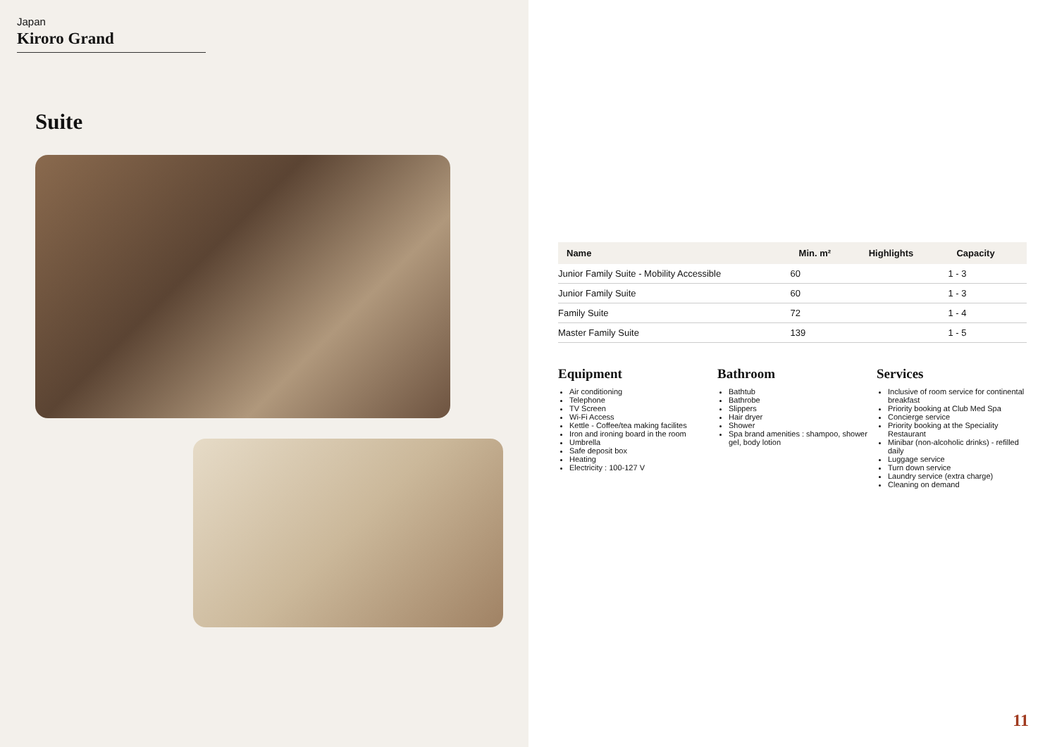Japan
Kiroro Grand
Suite
| Name | Min. m² | Highlights | Capacity |
| --- | --- | --- | --- |
| Junior Family Suite - Mobility Accessible | 60 | | 1 - 3 |
| Junior Family Suite | 60 | | 1 - 3 |
| Family Suite | 72 | | 1 - 4 |
| Master Family Suite | 139 | | 1 - 5 |
Equipment
Air conditioning
Telephone
TV Screen
Wi-Fi Access
Kettle - Coffee/tea making facilites
Iron and ironing board in the room
Umbrella
Safe deposit box
Heating
Electricity : 100-127 V
Bathroom
Bathtub
Bathrobe
Slippers
Hair dryer
Shower
Spa brand amenities : shampoo, shower gel, body lotion
Services
Inclusive of room service for continental breakfast
Priority booking at Club Med Spa
Concierge service
Priority booking at the Speciality Restaurant
Minibar (non-alcoholic drinks) - refilled daily
Luggage service
Turn down service
Laundry service (extra charge)
Cleaning on demand
11